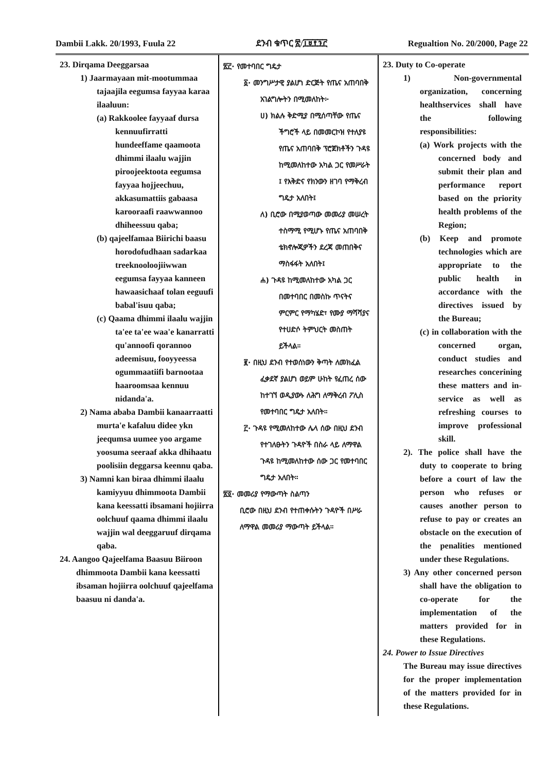Dambii Lakk. 20/1993, Fuula 22 ደንብ ቁጥር ፳/፲፱፻፺፫ Regualtion No. 20/2000, Page 22
23. Dirqama Deeggarsaa
1) Jaarmayaan mit-mootummaa tajaajila eegumsa fayyaa karaa ilaaluun:
(a) Rakkoolee fayyaaf dursa kennuufirratti hundeeffame qaamoota dhimmi ilaalu wajjin piroojeektoota eegumsa fayyaa hojjeechuu, akkasumattiis gabaasa karooraafi raawwannoo dhiheessuu qaba;
(b) qajeelfamaa Biirichi baasu horodofudhaan sadarkaa treeknooloojiiwwan eegumsa fayyaa kanneen hawaasichaaf tolan eeguufi babal'isuu qaba;
(c) Qaama dhimmi ilaalu wajjin ta'ee ta'ee waa'e kanarratti qu'annoofi qorannoo adeemisuu, fooyyeessa ogummaatiifi barnootaa haaroomsaa kennuu nidanda'a.
2) Nama ababa Dambii kanaarraatti murta'e kafaluu didee ykn jeequmsa uumee yoo argame yoosuma seeraaf akka dhihaatu poolisiin deggarsa keennu qaba.
3) Namni kan biraa dhimmi ilaalu kamiyyuu dhimmoota Dambii kana keessatti ibsamani hojiirra oolchuuf qaama dhimmi ilaalu wajjin wal deeggaruuf dirqama qaba.
24. Aangoo Qajeelfama Baasuu Biiroon dhimmoota Dambii kana keessatti ibsaman hojiirra oolchuuf qajeelfama baasuu ni danda'a.
፳፫· የመተባበር ግዴታ
፩· መንግሥታዊ ያልሆነ ድርጅት የጤና አጠባበቅ አገልግሎትን በሚመለከት፦
ሀ) ክልሉ ቅድሚያ በሚሰጣቸው የጤና ችግሮች ላይ በመመርኮዝ የተለያዩ የጤና አጠባበቅ ፕሮጀክቶችን ጉዳዩ ከሚመለከተው አካል ጋር የመሥራት ፤ የእቅድና የክንውን ዘገባ የማቅረብ ግዴታ አለበት፤
ለ) ቢሮው በሚያወጣው መመሪያ መሠረት ተስማሚ የሚሆኑ የጤና አጠባበቅ ቴክኖሎጂዎችን ደረጃ መጠበቅና ማስፋፋት አለበት፤
ሐ) ጉዳዩ ከሚመለከተው አካል ጋር በመተባበር በመስኩ ጥናትና ምርምር የማካሄድ፣ የሙያ ማሻሻያና የተሀድሶ ትምህርት መስጠት ይችላል።
፪· በዚህ ደንብ የተወሰነውን ቅጣት ለመክፈል ፈቃደኛ ያልሆነ ወይም ሁከት የፈጠረ ሰው ከተገኘ ወዲያውኑ ለሕግ ለማቅረብ ፖሊስ የመተባበር ግዴታ አለበት።
፫· ጉዳዩ የሚመለከተው ሌላ ሰው በዚህ ደንብ የተገለፁትን ጉዳዮች በስራ ላይ ለማዋል ጉዳዩ ከሚመለከተው ሰው ጋር የመተባበር ግዴታ አለበት።
፳፬· መመሪያ የማውጣት ስልጣን
ቢሮው በዚህ ደንብ የተጠቀሱትን ጉዳዮች በሥራ ለማዋል መመሪያ ማውጣት ይችላል።
23. Duty to Co-operate
1) Non-governmental organization, concerning healthservices shall have the following responsibilities:
(a) Work projects with the concerned body and submit their plan and performance report based on the priority health problems of the Region;
(b) Keep and promote technologies which are appropriate to the public health in accordance with the directives issued by the Bureau;
(c) in collaboration with the concerned organ, conduct studies and researches concerining these matters and in-service as well as refreshing courses to improve professional skill.
2). The police shall have the duty to cooperate to bring before a court of law the person who refuses or causes another person to refuse to pay or creates an obstacle on the execution of the penalities mentioned under these Regulations.
3) Any other concerned person shall have the obligation to co-operate for the implementation of the matters provided for in these Regulations.
24. Power to Issue Directives
The Bureau may issue directives for the proper implementation of the matters provided for in these Regulations.